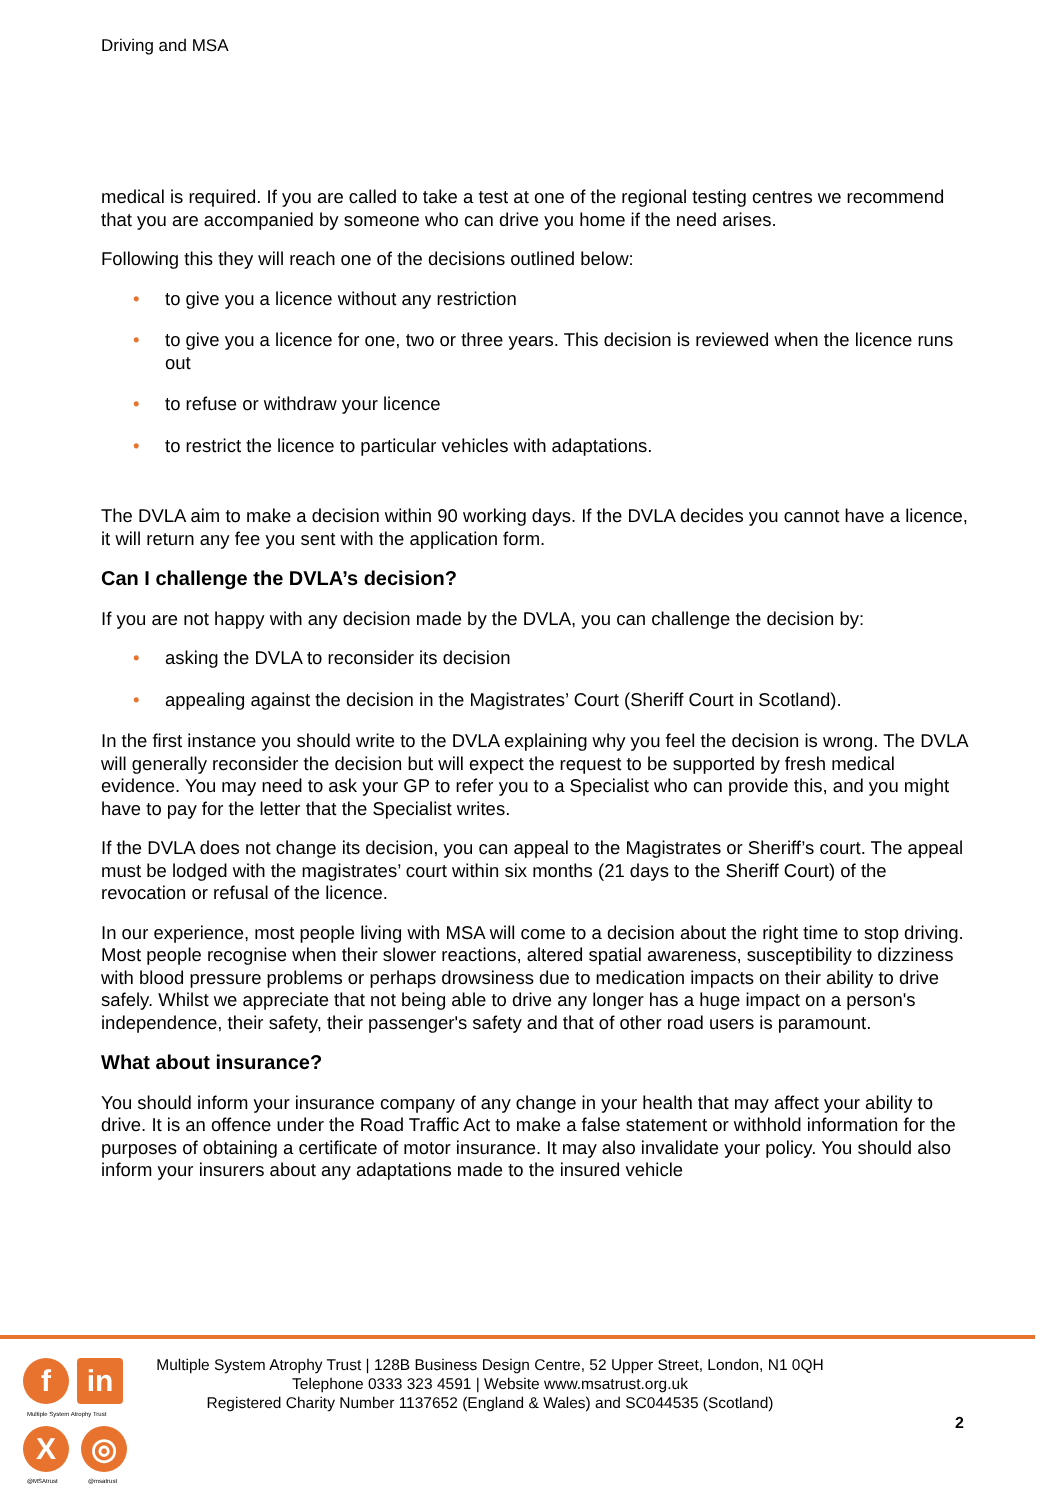Driving and MSA
medical is required. If you are called to take a test at one of the regional testing centres we recommend that you are accompanied by someone who can drive you home if the need arises.
Following this they will reach one of the decisions outlined below:
• to give you a licence without any restriction
• to give you a licence for one, two or three years. This decision is reviewed when the licence runs out
• to refuse or withdraw your licence
• to restrict the licence to particular vehicles with adaptations.
The DVLA aim to make a decision within 90 working days. If the DVLA decides you cannot have a licence, it will return any fee you sent with the application form.
Can I challenge the DVLA’s decision?
If you are not happy with any decision made by the DVLA, you can challenge the decision by:
• asking the DVLA to reconsider its decision
• appealing against the decision in the Magistrates’ Court (Sheriff Court in Scotland).
In the first instance you should write to the DVLA explaining why you feel the decision is wrong. The DVLA will generally reconsider the decision but will expect the request to be supported by fresh medical evidence. You may need to ask your GP to refer you to a Specialist who can provide this, and you might have to pay for the letter that the Specialist writes.
If the DVLA does not change its decision, you can appeal to the Magistrates or Sheriff’s court. The appeal must be lodged with the magistrates’ court within six months (21 days to the Sheriff Court) of the revocation or refusal of the licence.
In our experience, most people living with MSA will come to a decision about the right time to stop driving. Most people recognise when their slower reactions, altered spatial awareness, susceptibility to dizziness with blood pressure problems or perhaps drowsiness due to medication impacts on their ability to drive safely. Whilst we appreciate that not being able to drive any longer has a huge impact on a person's independence, their safety, their passenger's safety and that of other road users is paramount.
What about insurance?
You should inform your insurance company of any change in your health that may affect your ability to drive. It is an offence under the Road Traffic Act to make a false statement or withhold information for the purposes of obtaining a certificate of motor insurance. It may also invalidate your policy. You should also inform your insurers about any adaptations made to the insured vehicle
f in
Multiple System Atrophy Trust
X ◎
@MSAtrust @msatrust
Multiple System Atrophy Trust | 128B Business Design Centre, 52 Upper Street, London, N1 0QH
Telephone 0333 323 4591 | Website www.msatrust.org.uk
Registered Charity Number 1137652 (England & Wales) and SC044535 (Scotland)
2